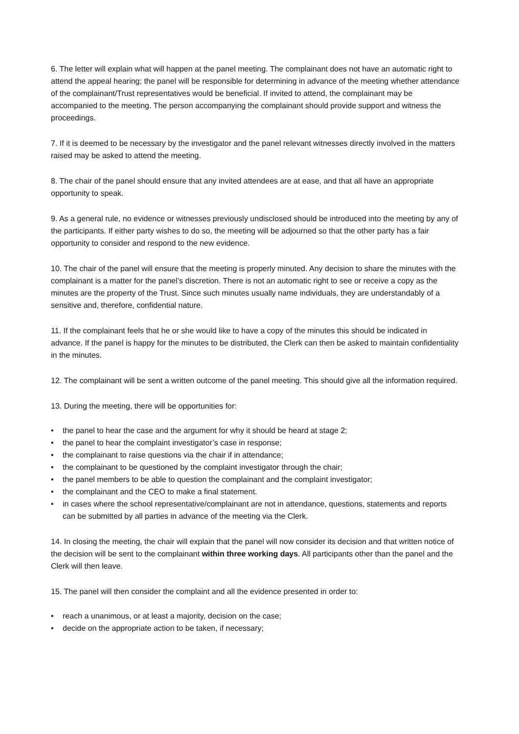6. The letter will explain what will happen at the panel meeting. The complainant does not have an automatic right to attend the appeal hearing; the panel will be responsible for determining in advance of the meeting whether attendance of the complainant/Trust representatives would be beneficial. If invited to attend, the complainant may be accompanied to the meeting. The person accompanying the complainant should provide support and witness the proceedings.
7. If it is deemed to be necessary by the investigator and the panel relevant witnesses directly involved in the matters raised may be asked to attend the meeting.
8. The chair of the panel should ensure that any invited attendees are at ease, and that all have an appropriate opportunity to speak.
9. As a general rule, no evidence or witnesses previously undisclosed should be introduced into the meeting by any of the participants. If either party wishes to do so, the meeting will be adjourned so that the other party has a fair opportunity to consider and respond to the new evidence.
10. The chair of the panel will ensure that the meeting is properly minuted. Any decision to share the minutes with the complainant is a matter for the panel’s discretion. There is not an automatic right to see or receive a copy as the minutes are the property of the Trust. Since such minutes usually name individuals, they are understandably of a sensitive and, therefore, confidential nature.
11. If the complainant feels that he or she would like to have a copy of the minutes this should be indicated in advance. If the panel is happy for the minutes to be distributed, the Clerk can then be asked to maintain confidentiality in the minutes.
12. The complainant will be sent a written outcome of the panel meeting. This should give all the information required.
13. During the meeting, there will be opportunities for:
• the panel to hear the case and the argument for why it should be heard at stage 2;
• the panel to hear the complaint investigator’s case in response;
• the complainant to raise questions via the chair if in attendance;
• the complainant to be questioned by the complaint investigator through the chair;
• the panel members to be able to question the complainant and the complaint investigator;
• the complainant and the CEO to make a final statement.
• in cases where the school representative/complainant are not in attendance, questions, statements and reports can be submitted by all parties in advance of the meeting via the Clerk.
14. In closing the meeting, the chair will explain that the panel will now consider its decision and that written notice of the decision will be sent to the complainant within three working days. All participants other than the panel and the Clerk will then leave.
15. The panel will then consider the complaint and all the evidence presented in order to:
• reach a unanimous, or at least a majority, decision on the case;
• decide on the appropriate action to be taken, if necessary;